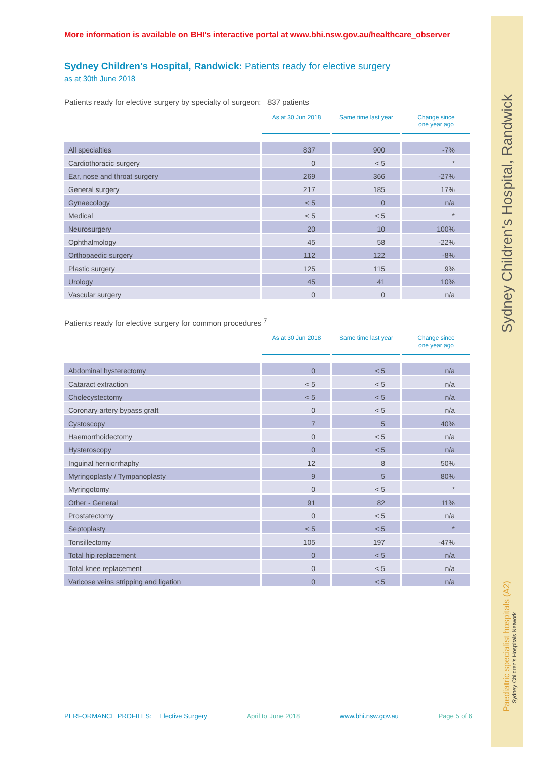Sydney Children's Hospital, Randwick
Paediatric specialist hospitals (A2)
Sydney Children's Hospitals Network
More information is available on BHI's interactive portal at www.bhi.nsw.gov.au/healthcare_observer
Sydney Children's Hospital, Randwick: Patients ready for elective surgery
as at 30th June 2018
Patients ready for elective surgery by specialty of surgeon: 837 patients
| | As at 30 Jun 2018 | Same time last year | Change since one year ago |
| --- | --- | --- | --- |
| All specialties | 837 | 900 | -7% |
| Cardiothoracic surgery | 0 | < 5 | * |
| Ear, nose and throat surgery | 269 | 366 | -27% |
| General surgery | 217 | 185 | 17% |
| Gynaecology | < 5 | 0 | n/a |
| Medical | < 5 | < 5 | * |
| Neurosurgery | 20 | 10 | 100% |
| Ophthalmology | 45 | 58 | -22% |
| Orthopaedic surgery | 112 | 122 | -8% |
| Plastic surgery | 125 | 115 | 9% |
| Urology | 45 | 41 | 10% |
| Vascular surgery | 0 | 0 | n/a |
Patients ready for elective surgery for common procedures <sup>7</sup>
| | As at 30 Jun 2018 | Same time last year | Change since one year ago |
| --- | --- | --- | --- |
| Abdominal hysterectomy | 0 | < 5 | n/a |
| Cataract extraction | < 5 | < 5 | n/a |
| Cholecystectomy | < 5 | < 5 | n/a |
| Coronary artery bypass graft | 0 | < 5 | n/a |
| Cystoscopy | 7 | 5 | 40% |
| Haemorrhoidectomy | 0 | < 5 | n/a |
| Hysteroscopy | 0 | < 5 | n/a |
| Inguinal herniorrhaphy | 12 | 8 | 50% |
| Myringoplasty / Tympanoplasty | 9 | 5 | 80% |
| Myringotomy | 0 | < 5 | * |
| Other - General | 91 | 82 | 11% |
| Prostatectomy | 0 | < 5 | n/a |
| Septoplasty | < 5 | < 5 | * |
| Tonsillectomy | 105 | 197 | -47% |
| Total hip replacement | 0 | < 5 | n/a |
| Total knee replacement | 0 | < 5 | n/a |
| Varicose veins stripping and ligation | 0 | < 5 | n/a |
PERFORMANCE PROFILES: Elective Surgery April to June 2018 www.bhi.nsw.gov.au Page 5 of 6